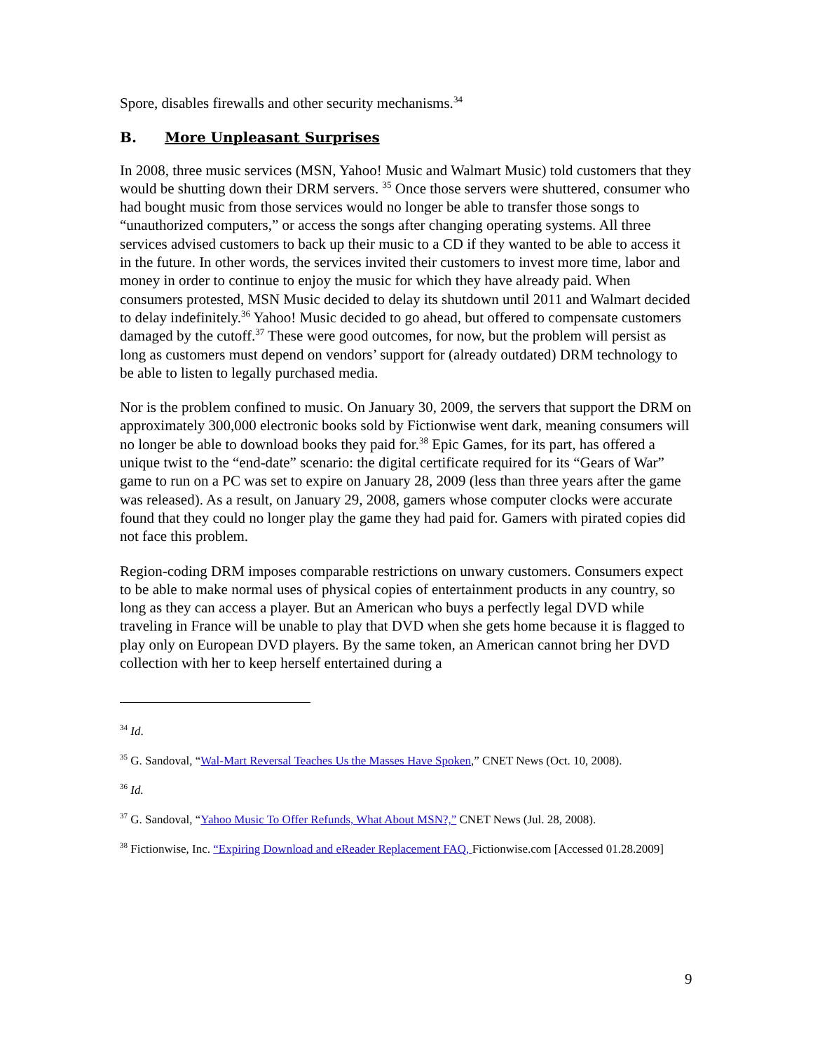Spore, disables firewalls and other security mechanisms.<sup>34</sup>
B. More Unpleasant Surprises
In 2008, three music services (MSN, Yahoo! Music and Walmart Music) told customers that they would be shutting down their DRM servers. <sup>35</sup> Once those servers were shuttered, consumer who had bought music from those services would no longer be able to transfer those songs to “unauthorized computers,” or access the songs after changing operating systems. All three services advised customers to back up their music to a CD if they wanted to be able to access it in the future. In other words, the services invited their customers to invest more time, labor and money in order to continue to enjoy the music for which they have already paid. When consumers protested, MSN Music decided to delay its shutdown until 2011 and Walmart decided to delay indefinitely.<sup>36</sup> Yahoo! Music decided to go ahead, but offered to compensate customers damaged by the cutoff.<sup>37</sup> These were good outcomes, for now, but the problem will persist as long as customers must depend on vendors’ support for (already outdated) DRM technology to be able to listen to legally purchased media.
Nor is the problem confined to music. On January 30, 2009, the servers that support the DRM on approximately 300,000 electronic books sold by Fictionwise went dark, meaning consumers will no longer be able to download books they paid for.<sup>38</sup> Epic Games, for its part, has offered a unique twist to the “end-date” scenario: the digital certificate required for its “Gears of War” game to run on a PC was set to expire on January 28, 2009 (less than three years after the game was released). As a result, on January 29, 2008, gamers whose computer clocks were accurate found that they could no longer play the game they had paid for. Gamers with pirated copies did not face this problem.
Region-coding DRM imposes comparable restrictions on unwary customers. Consumers expect to be able to make normal uses of physical copies of entertainment products in any country, so long as they can access a player. But an American who buys a perfectly legal DVD while traveling in France will be unable to play that DVD when she gets home because it is flagged to play only on European DVD players. By the same token, an American cannot bring her DVD collection with her to keep herself entertained during a
<sup>34</sup> Id.
<sup>35</sup> G. Sandoval, “Wal-Mart Reversal Teaches Us the Masses Have Spoken,” CNET News (Oct. 10, 2008).
<sup>36</sup> Id.
<sup>37</sup> G. Sandoval, “Yahoo Music To Offer Refunds, What About MSN?,” CNET News (Jul. 28, 2008).
<sup>38</sup> Fictionwise, Inc. “Expiring Download and eReader Replacement FAQ, Fictionwise.com [Accessed 01.28.2009]
9